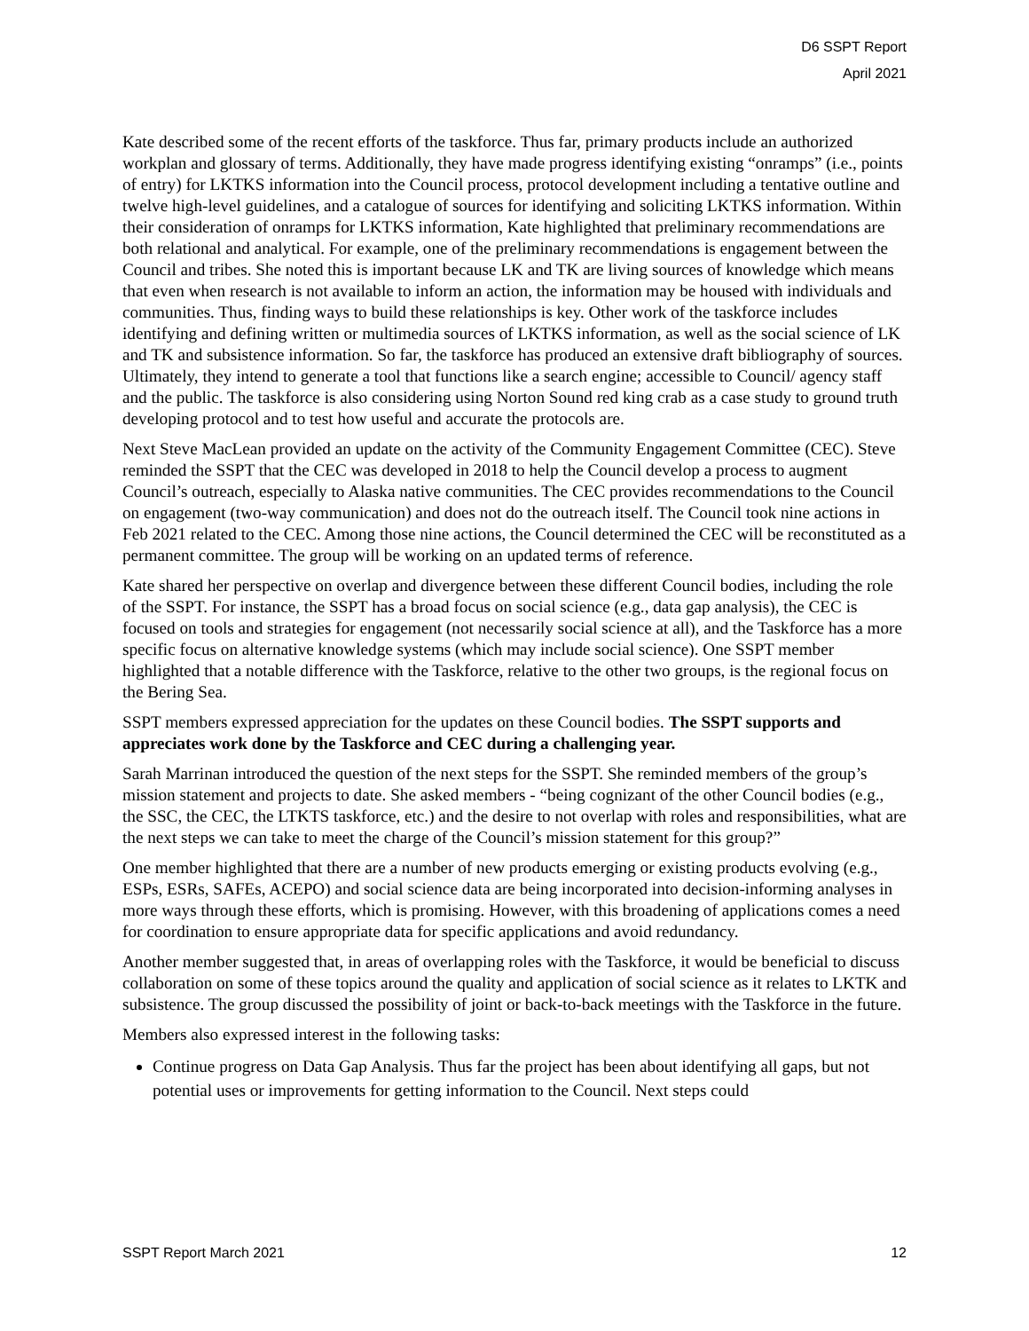D6 SSPT Report
April 2021
Kate described some of the recent efforts of the taskforce. Thus far, primary products include an authorized workplan and glossary of terms. Additionally, they have made progress identifying existing “onramps” (i.e., points of entry) for LKTKS information into the Council process, protocol development including a tentative outline and twelve high-level guidelines, and a catalogue of sources for identifying and soliciting LKTKS information. Within their consideration of onramps for LKTKS information, Kate highlighted that preliminary recommendations are both relational and analytical. For example, one of the preliminary recommendations is engagement between the Council and tribes. She noted this is important because LK and TK are living sources of knowledge which means that even when research is not available to inform an action, the information may be housed with individuals and communities. Thus, finding ways to build these relationships is key. Other work of the taskforce includes identifying and defining written or multimedia sources of LKTKS information, as well as the social science of LK and TK and subsistence information. So far, the taskforce has produced an extensive draft bibliography of sources. Ultimately, they intend to generate a tool that functions like a search engine; accessible to Council/ agency staff and the public. The taskforce is also considering using Norton Sound red king crab as a case study to ground truth developing protocol and to test how useful and accurate the protocols are.
Next Steve MacLean provided an update on the activity of the Community Engagement Committee (CEC). Steve reminded the SSPT that the CEC was developed in 2018 to help the Council develop a process to augment Council’s outreach, especially to Alaska native communities. The CEC provides recommendations to the Council on engagement (two-way communication) and does not do the outreach itself. The Council took nine actions in Feb 2021 related to the CEC. Among those nine actions, the Council determined the CEC will be reconstituted as a permanent committee. The group will be working on an updated terms of reference.
Kate shared her perspective on overlap and divergence between these different Council bodies, including the role of the SSPT. For instance, the SSPT has a broad focus on social science (e.g., data gap analysis), the CEC is focused on tools and strategies for engagement (not necessarily social science at all), and the Taskforce has a more specific focus on alternative knowledge systems (which may include social science). One SSPT member highlighted that a notable difference with the Taskforce, relative to the other two groups, is the regional focus on the Bering Sea.
SSPT members expressed appreciation for the updates on these Council bodies. The SSPT supports and appreciates work done by the Taskforce and CEC during a challenging year.
Sarah Marrinan introduced the question of the next steps for the SSPT. She reminded members of the group’s mission statement and projects to date. She asked members - “being cognizant of the other Council bodies (e.g., the SSC, the CEC, the LTKTS taskforce, etc.) and the desire to not overlap with roles and responsibilities, what are the next steps we can take to meet the charge of the Council’s mission statement for this group?”
One member highlighted that there are a number of new products emerging or existing products evolving (e.g., ESPs, ESRs, SAFEs, ACEPO) and social science data are being incorporated into decision-informing analyses in more ways through these efforts, which is promising. However, with this broadening of applications comes a need for coordination to ensure appropriate data for specific applications and avoid redundancy.
Another member suggested that, in areas of overlapping roles with the Taskforce, it would be beneficial to discuss collaboration on some of these topics around the quality and application of social science as it relates to LKTK and subsistence. The group discussed the possibility of joint or back-to-back meetings with the Taskforce in the future.
Members also expressed interest in the following tasks:
Continue progress on Data Gap Analysis. Thus far the project has been about identifying all gaps, but not potential uses or improvements for getting information to the Council. Next steps could
SSPT Report March 2021 12